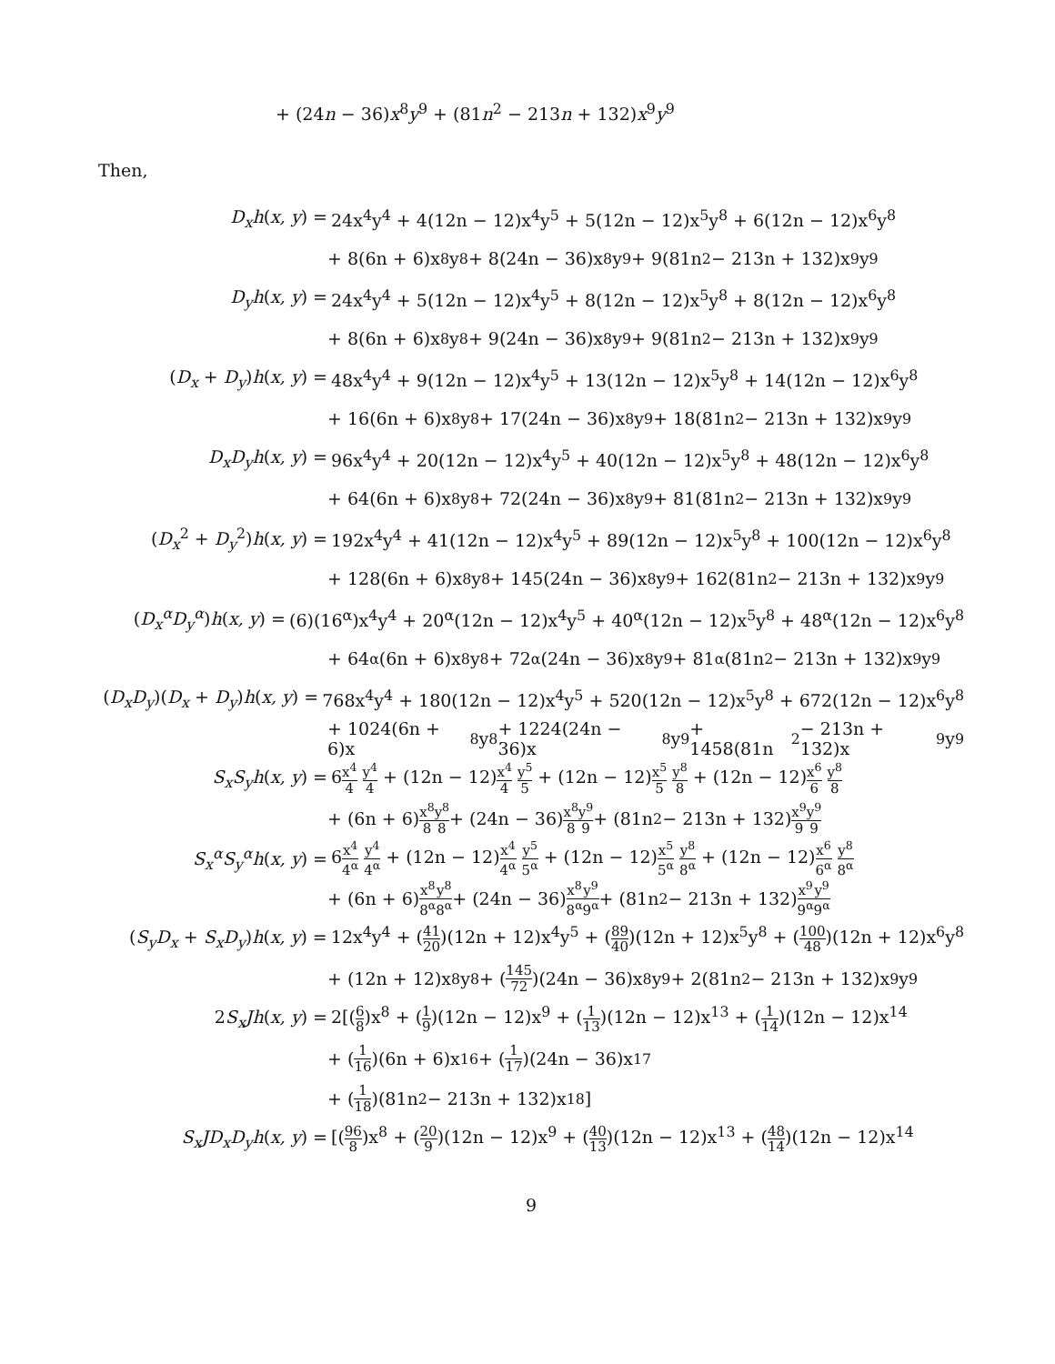+ (24n − 36)x<sup>8</sup>y<sup>9</sup> + (81n<sup>2</sup> − 213n + 132)x<sup>9</sup>y<sup>9</sup>
Then,
D<sub>x</sub>h(x, y) = 24x<sup>4</sup>y<sup>4</sup> + 4(12n − 12)x<sup>4</sup>y<sup>5</sup> + 5(12n − 12)x<sup>5</sup>y<sup>8</sup> + 6(12n − 12)x<sup>6</sup>y<sup>8</sup>
+ 8(6n + 6)x<sup>8</sup>y<sup>8</sup> + 8(24n − 36)x<sup>8</sup>y<sup>9</sup> + 9(81n<sup>2</sup> − 213n + 132)x<sup>9</sup>y<sup>9</sup>
D<sub>y</sub>h(x, y) = 24x<sup>4</sup>y<sup>4</sup> + 5(12n − 12)x<sup>4</sup>y<sup>5</sup> + 8(12n − 12)x<sup>5</sup>y<sup>8</sup> + 8(12n − 12)x<sup>6</sup>y<sup>8</sup>
+ 8(6n + 6)x<sup>8</sup>y<sup>8</sup> + 9(24n − 36)x<sup>8</sup>y<sup>9</sup> + 9(81n<sup>2</sup> − 213n + 132)x<sup>9</sup>y<sup>9</sup>
(D<sub>x</sub> + D<sub>y</sub>)h(x, y) = 48x<sup>4</sup>y<sup>4</sup> + 9(12n − 12)x<sup>4</sup>y<sup>5</sup> + 13(12n − 12)x<sup>5</sup>y<sup>8</sup> + 14(12n − 12)x<sup>6</sup>y<sup>8</sup>
+ 16(6n + 6)x<sup>8</sup>y<sup>8</sup> + 17(24n − 36)x<sup>8</sup>y<sup>9</sup> + 18(81n<sup>2</sup> − 213n + 132)x<sup>9</sup>y<sup>9</sup>
D<sub>x</sub>D<sub>y</sub>h(x, y) = 96x<sup>4</sup>y<sup>4</sup> + 20(12n − 12)x<sup>4</sup>y<sup>5</sup> + 40(12n − 12)x<sup>5</sup>y<sup>8</sup> + 48(12n − 12)x<sup>6</sup>y<sup>8</sup>
+ 64(6n + 6)x<sup>8</sup>y<sup>8</sup> + 72(24n − 36)x<sup>8</sup>y<sup>9</sup> + 81(81n<sup>2</sup> − 213n + 132)x<sup>9</sup>y<sup>9</sup>
(D<sub>x</sub><sup>2</sup> + D<sub>y</sub><sup>2</sup>)h(x, y) = 192x<sup>4</sup>y<sup>4</sup> + 41(12n − 12)x<sup>4</sup>y<sup>5</sup> + 89(12n − 12)x<sup>5</sup>y<sup>8</sup> + 100(12n − 12)x<sup>6</sup>y<sup>8</sup>
+ 128(6n + 6)x<sup>8</sup>y<sup>8</sup> + 145(24n − 36)x<sup>8</sup>y<sup>9</sup> + 162(81n<sup>2</sup> − 213n + 132)x<sup>9</sup>y<sup>9</sup>
(D<sub>x</sub><sup>α</sup>D<sub>y</sub><sup>α</sup>)h(x, y) = (6)(16<sup>α</sup>)x<sup>4</sup>y<sup>4</sup> + 20<sup>α</sup>(12n − 12)x<sup>4</sup>y<sup>5</sup> + 40<sup>α</sup>(12n − 12)x<sup>5</sup>y<sup>8</sup> + 48<sup>α</sup>(12n − 12)x<sup>6</sup>y<sup>8</sup>
+ 64<sup>α</sup>(6n + 6)x<sup>8</sup>y<sup>8</sup> + 72<sup>α</sup>(24n − 36)x<sup>8</sup>y<sup>9</sup> + 81<sup>α</sup>(81n<sup>2</sup> − 213n + 132)x<sup>9</sup>y<sup>9</sup>
(D<sub>x</sub>D<sub>y</sub>)(D<sub>x</sub> + D<sub>y</sub>)h(x, y) = 768x<sup>4</sup>y<sup>4</sup> + 180(12n − 12)x<sup>4</sup>y<sup>5</sup> + 520(12n − 12)x<sup>5</sup>y<sup>8</sup> + 672(12n − 12)x<sup>6</sup>y<sup>8</sup>
+ 1024(6n + 6)x<sup>8</sup>y<sup>8</sup> + 1224(24n − 36)x<sup>8</sup>y<sup>9</sup> + 1458(81n<sup>2</sup> − 213n + 132)x<sup>9</sup>y<sup>9</sup>
S<sub>x</sub>S<sub>y</sub>h(x, y) = 6x<sup>4</sup> 4 y<sup>4</sup> 4 + (12n − 12)x<sup>4</sup> 4 y<sup>5</sup> 5 + (12n − 12)x<sup>5</sup> 5 y<sup>8</sup> 8 + (12n − 12)x<sup>6</sup> 6 y<sup>8</sup> 8
+ (6n + 6) x<sup>8</sup> 8 y<sup>8</sup> 8 + (24n − 36) x<sup>8</sup> 8 y<sup>9</sup> 9 + (81n<sup>2</sup> − 213n + 132) x<sup>9</sup> 9 y<sup>9</sup> 9
S<sub>x</sub><sup>α</sup>S<sub>y</sub><sup>α</sup>h(x, y) = 6x<sup>4</sup> 4<sup>α</sup> y<sup>4</sup> 4<sup>α</sup> + (12n − 12)x<sup>4</sup> 4<sup>α</sup> y<sup>5</sup> 5<sup>α</sup> + (12n − 12)x<sup>5</sup> 5<sup>α</sup> y<sup>8</sup> 8<sup>α</sup> + (12n − 12)x<sup>6</sup> 6<sup>α</sup> y<sup>8</sup> 8<sup>α</sup>
+ (6n + 6) x<sup>8</sup> 8<sup>α</sup> y<sup>8</sup> 8<sup>α</sup> + (24n − 36) x<sup>8</sup> 8<sup>α</sup> y<sup>9</sup> 9<sup>α</sup> + (81n<sup>2</sup> − 213n + 132) x<sup>9</sup> 9<sup>α</sup> y<sup>9</sup> 9<sup>α</sup>
(S<sub>y</sub>D<sub>x</sub> + S<sub>x</sub>D<sub>y</sub>)h(x, y) = 12x<sup>4</sup>y<sup>4</sup> + (41 20)(12n + 12)x<sup>4</sup>y<sup>5</sup> + (89 40)(12n + 12)x<sup>5</sup>y<sup>8</sup> + (100 48)(12n + 12)x<sup>6</sup>y<sup>8</sup>
+ (12n + 12)x<sup>8</sup>y<sup>8</sup> + (145 72)(24n − 36)x<sup>8</sup>y<sup>9</sup> + 2(81n<sup>2</sup> − 213n + 132)x<sup>9</sup>y<sup>9</sup>
2S<sub>x</sub>Jh(x, y) = 2[(6 8)x<sup>8</sup> + (1 9)(12n − 12)x<sup>9</sup> + (1 13)(12n − 12)x<sup>13</sup> + (1 14)(12n − 12)x<sup>14</sup>
+ (1 16)(6n + 6)x<sup>16</sup> + (1 17)(24n − 36)x<sup>17</sup>
+ (1 18)(81n<sup>2</sup> − 213n + 132)x<sup>18</sup>]
S<sub>x</sub>JD<sub>x</sub>D<sub>y</sub>h(x, y) = [(96 8)x<sup>8</sup> + (20 9)(12n − 12)x<sup>9</sup> + (40 13)(12n − 12)x<sup>13</sup> + (48 14)(12n − 12)x<sup>14</sup>
9